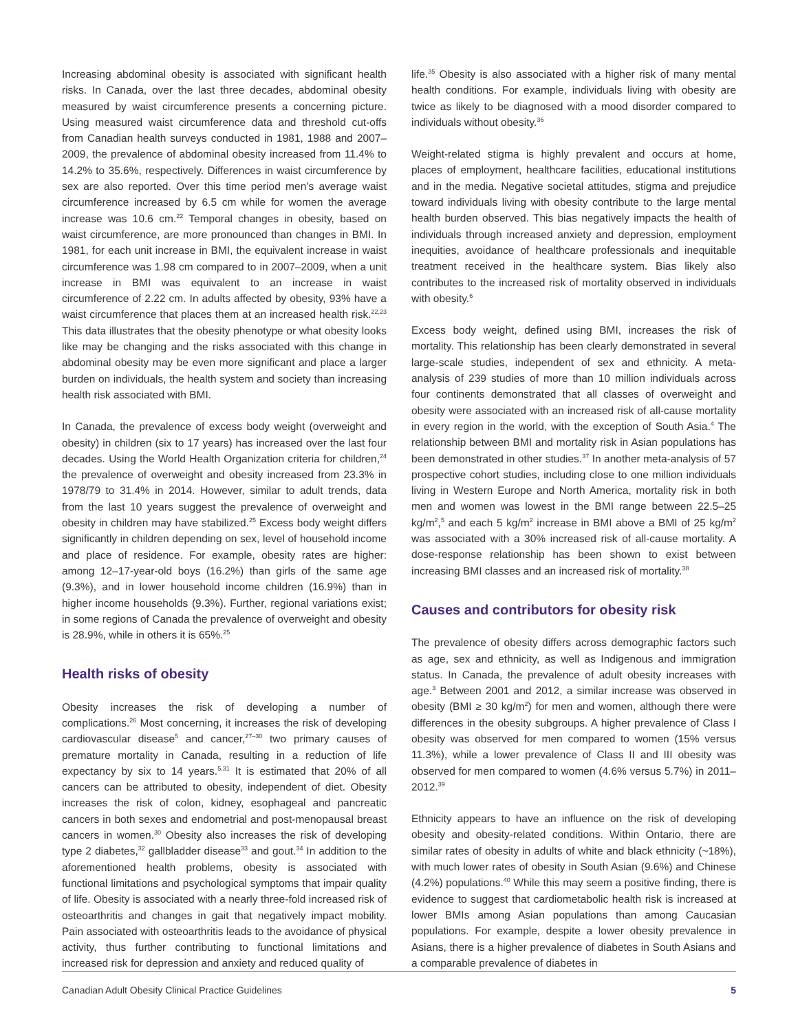Increasing abdominal obesity is associated with significant health risks. In Canada, over the last three decades, abdominal obesity measured by waist circumference presents a concerning picture. Using measured waist circumference data and threshold cut-offs from Canadian health surveys conducted in 1981, 1988 and 2007–2009, the prevalence of abdominal obesity increased from 11.4% to 14.2% to 35.6%, respectively. Differences in waist circumference by sex are also reported. Over this time period men’s average waist circumference increased by 6.5 cm while for women the average increase was 10.6 cm.<sup>22</sup> Temporal changes in obesity, based on waist circumference, are more pronounced than changes in BMI. In 1981, for each unit increase in BMI, the equivalent increase in waist circumference was 1.98 cm compared to in 2007–2009, when a unit increase in BMI was equivalent to an increase in waist circumference of 2.22 cm. In adults affected by obesity, 93% have a waist circumference that places them at an increased health risk.<sup>22,23</sup> This data illustrates that the obesity phenotype or what obesity looks like may be changing and the risks associated with this change in abdominal obesity may be even more significant and place a larger burden on individuals, the health system and society than increasing health risk associated with BMI.
In Canada, the prevalence of excess body weight (overweight and obesity) in children (six to 17 years) has increased over the last four decades. Using the World Health Organization criteria for children,<sup>24</sup> the prevalence of overweight and obesity increased from 23.3% in 1978/79 to 31.4% in 2014. However, similar to adult trends, data from the last 10 years suggest the prevalence of overweight and obesity in children may have stabilized.<sup>25</sup> Excess body weight differs significantly in children depending on sex, level of household income and place of residence. For example, obesity rates are higher: among 12–17-year-old boys (16.2%) than girls of the same age (9.3%), and in lower household income children (16.9%) than in higher income households (9.3%). Further, regional variations exist; in some regions of Canada the prevalence of overweight and obesity is 28.9%, while in others it is 65%.<sup>25</sup>
Health risks of obesity
Obesity increases the risk of developing a number of complications.<sup>26</sup> Most concerning, it increases the risk of developing cardiovascular disease<sup>5</sup> and cancer,<sup>27–30</sup> two primary causes of premature mortality in Canada, resulting in a reduction of life expectancy by six to 14 years.<sup>5,31</sup> It is estimated that 20% of all cancers can be attributed to obesity, independent of diet. Obesity increases the risk of colon, kidney, esophageal and pancreatic cancers in both sexes and endometrial and post-menopausal breast cancers in women.<sup>30</sup> Obesity also increases the risk of developing type 2 diabetes,<sup>32</sup> gallbladder disease<sup>33</sup> and gout.<sup>34</sup> In addition to the aforementioned health problems, obesity is associated with functional limitations and psychological symptoms that impair quality of life. Obesity is associated with a nearly three-fold increased risk of osteoarthritis and changes in gait that negatively impact mobility. Pain associated with osteoarthritis leads to the avoidance of physical activity, thus further contributing to functional limitations and increased risk for depression and anxiety and reduced quality of
life.<sup>35</sup> Obesity is also associated with a higher risk of many mental health conditions. For example, individuals living with obesity are twice as likely to be diagnosed with a mood disorder compared to individuals without obesity.<sup>36</sup>
Weight-related stigma is highly prevalent and occurs at home, places of employment, healthcare facilities, educational institutions and in the media. Negative societal attitudes, stigma and prejudice toward individuals living with obesity contribute to the large mental health burden observed. This bias negatively impacts the health of individuals through increased anxiety and depression, employment inequities, avoidance of healthcare professionals and inequitable treatment received in the healthcare system. Bias likely also contributes to the increased risk of mortality observed in individuals with obesity.<sup>6</sup>
Excess body weight, defined using BMI, increases the risk of mortality. This relationship has been clearly demonstrated in several large-scale studies, independent of sex and ethnicity. A meta-analysis of 239 studies of more than 10 million individuals across four continents demonstrated that all classes of overweight and obesity were associated with an increased risk of all-cause mortality in every region in the world, with the exception of South Asia.<sup>4</sup> The relationship between BMI and mortality risk in Asian populations has been demonstrated in other studies.<sup>37</sup> In another meta-analysis of 57 prospective cohort studies, including close to one million individuals living in Western Europe and North America, mortality risk in both men and women was lowest in the BMI range between 22.5–25 kg/m<sup>2</sup>,<sup>5</sup> and each 5 kg/m<sup>2</sup> increase in BMI above a BMI of 25 kg/m<sup>2</sup> was associated with a 30% increased risk of all-cause mortality. A dose-response relationship has been shown to exist between increasing BMI classes and an increased risk of mortality.<sup>38</sup>
Causes and contributors for obesity risk
The prevalence of obesity differs across demographic factors such as age, sex and ethnicity, as well as Indigenous and immigration status. In Canada, the prevalence of adult obesity increases with age.<sup>3</sup> Between 2001 and 2012, a similar increase was observed in obesity (BMI ≥ 30 kg/m<sup>2</sup>) for men and women, although there were differences in the obesity subgroups. A higher prevalence of Class I obesity was observed for men compared to women (15% versus 11.3%), while a lower prevalence of Class II and III obesity was observed for men compared to women (4.6% versus 5.7%) in 2011–2012.<sup>39</sup>
Ethnicity appears to have an influence on the risk of developing obesity and obesity-related conditions. Within Ontario, there are similar rates of obesity in adults of white and black ethnicity (~18%), with much lower rates of obesity in South Asian (9.6%) and Chinese (4.2%) populations.<sup>40</sup> While this may seem a positive finding, there is evidence to suggest that cardiometabolic health risk is increased at lower BMIs among Asian populations than among Caucasian populations. For example, despite a lower obesity prevalence in Asians, there is a higher prevalence of diabetes in South Asians and a comparable prevalence of diabetes in
Canadian Adult Obesity Clinical Practice Guidelines 5